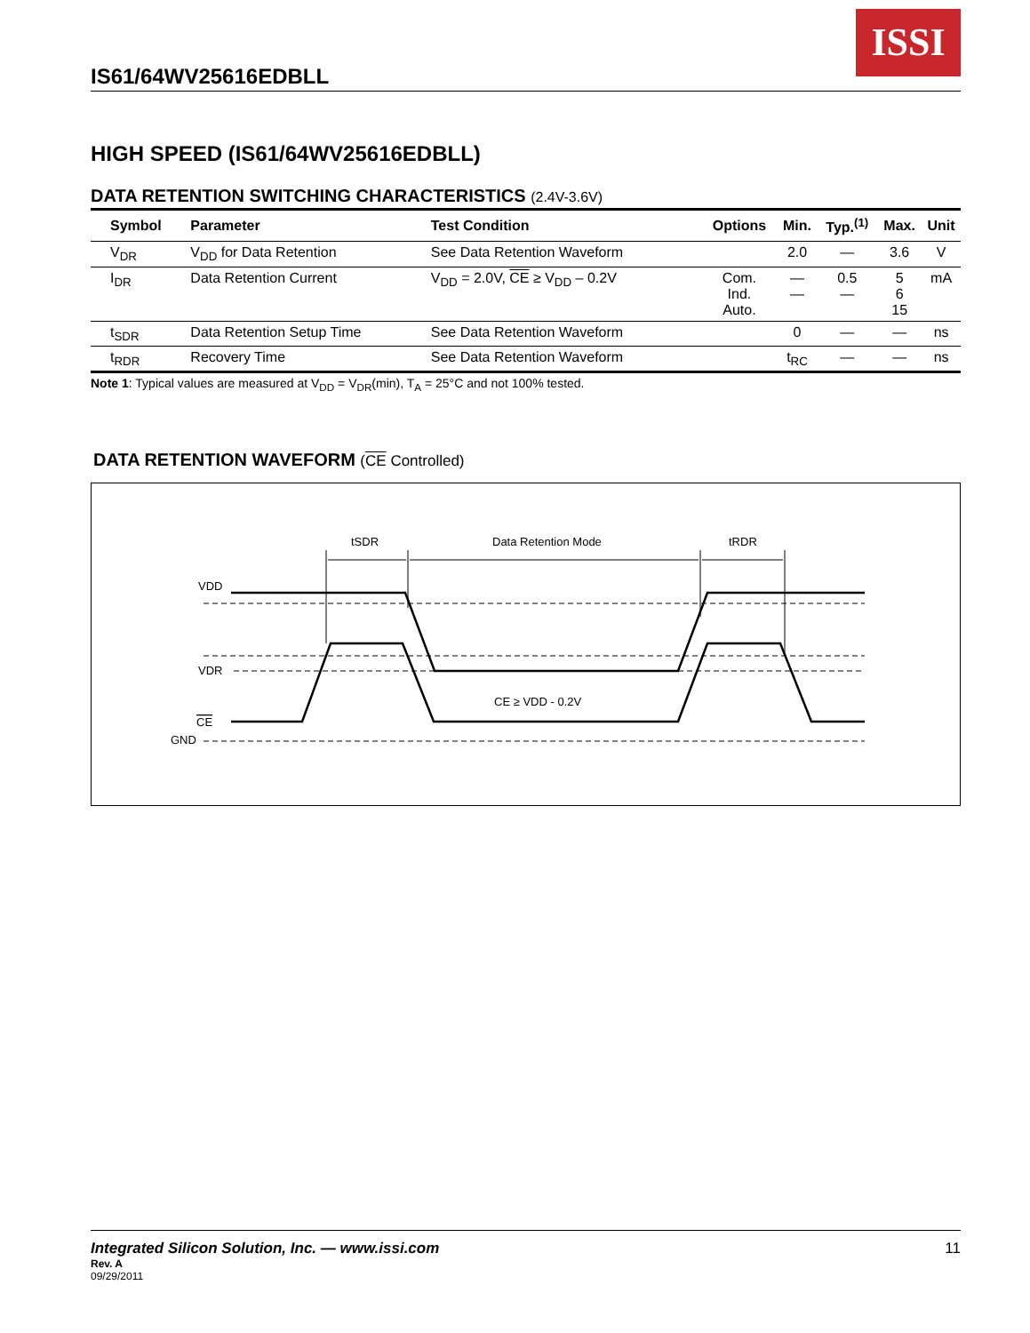ISSI
IS61/64WV25616EDBLL
HIGH SPEED (IS61/64WV25616EDBLL)
DATA RETENTION SWITCHING CHARACTERISTICS (2.4V-3.6V)
| Symbol | Parameter | Test Condition | Options | Min. | Typ.<sup>(1)</sup> | Max. | Unit |
| --- | --- | --- | --- | --- | --- | --- | --- |
| V<sub>DR</sub> | V<sub>DD</sub> for Data Retention | See Data Retention Waveform | | 2.0 | — | 3.6 | V |
| I<sub>DR</sub> | Data Retention Current | V<sub>DD</sub> = 2.0V, CE ≥ V<sub>DD</sub> – 0.2V | Com. Ind. Auto. | — — | 0.5 — | 5 6 15 | mA |
| t<sub>SDR</sub> | Data Retention Setup Time | See Data Retention Waveform | | 0 | — | — | ns |
| t<sub>RDR</sub> | Recovery Time | See Data Retention Waveform | | t<sub>RC</sub> | — | — | ns |
Note 1: Typical values are measured at V<sub>DD</sub> = V<sub>DR</sub>(min), T<sub>A</sub> = 25°C and not 100% tested.
DATA RETENTION WAVEFORM (CE Controlled)
tSDR
Data Retention Mode
tRDR
VDD
VDR
CE
GND
CE ≥ VDD - 0.2V
Integrated Silicon Solution, Inc. — www.issi.com 11
Rev. A
09/29/2011